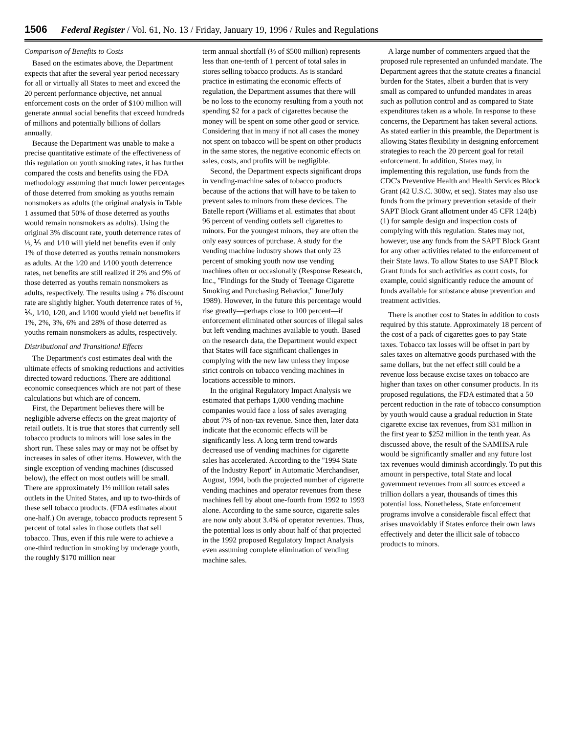1506 Federal Register / Vol. 61, No. 13 / Friday, January 19, 1996 / Rules and Regulations
Comparison of Benefits to Costs
Based on the estimates above, the Department expects that after the several year period necessary for all or virtually all States to meet and exceed the 20 percent performance objective, net annual enforcement costs on the order of $100 million will generate annual social benefits that exceed hundreds of millions and potentially billions of dollars annually.
Because the Department was unable to make a precise quantitative estimate of the effectiveness of this regulation on youth smoking rates, it has further compared the costs and benefits using the FDA methodology assuming that much lower percentages of those deterred from smoking as youths remain nonsmokers as adults (the original analysis in Table 1 assumed that 50% of those deterred as youths would remain nonsmokers as adults). Using the original 3% discount rate, youth deterrence rates of ⅓, ⅕ and 1⁄10 will yield net benefits even if only 1% of those deterred as youths remain nonsmokers as adults. At the 1⁄20 and 1⁄100 youth deterrence rates, net benefits are still realized if 2% and 9% of those deterred as youths remain nonsmokers as adults, respectively. The results using a 7% discount rate are slightly higher. Youth deterrence rates of ⅓, ⅕, 1⁄10, 1⁄20, and 1⁄100 would yield net benefits if 1%, 2%, 3%, 6% and 28% of those deterred as youths remain nonsmokers as adults, respectively.
Distributional and Transitional Effects
The Department's cost estimates deal with the ultimate effects of smoking reductions and activities directed toward reductions. There are additional economic consequences which are not part of these calculations but which are of concern.
First, the Department believes there will be negligible adverse effects on the great majority of retail outlets. It is true that stores that currently sell tobacco products to minors will lose sales in the short run. These sales may or may not be offset by increases in sales of other items. However, with the single exception of vending machines (discussed below), the effect on most outlets will be small. There are approximately 1½ million retail sales outlets in the United States, and up to two-thirds of these sell tobacco products. (FDA estimates about one-half.) On average, tobacco products represent 5 percent of total sales in those outlets that sell tobacco. Thus, even if this rule were to achieve a one-third reduction in smoking by underage youth, the roughly $170 million near
term annual shortfall (⅓ of $500 million) represents less than one-tenth of 1 percent of total sales in stores selling tobacco products. As is standard practice in estimating the economic effects of regulation, the Department assumes that there will be no loss to the economy resulting from a youth not spending $2 for a pack of cigarettes because the money will be spent on some other good or service. Considering that in many if not all cases the money not spent on tobacco will be spent on other products in the same stores, the negative economic effects on sales, costs, and profits will be negligible.
Second, the Department expects significant drops in vending-machine sales of tobacco products because of the actions that will have to be taken to prevent sales to minors from these devices. The Batelle report (Williams et al. estimates that about 96 percent of vending outlets sell cigarettes to minors. For the youngest minors, they are often the only easy sources of purchase. A study for the vending machine industry shows that only 23 percent of smoking youth now use vending machines often or occasionally (Response Research, Inc., ''Findings for the Study of Teenage Cigarette Smoking and Purchasing Behavior,'' June/July 1989). However, in the future this percentage would rise greatly—perhaps close to 100 percent—if enforcement eliminated other sources of illegal sales but left vending machines available to youth. Based on the research data, the Department would expect that States will face significant challenges in complying with the new law unless they impose strict controls on tobacco vending machines in locations accessible to minors.
In the original Regulatory Impact Analysis we estimated that perhaps 1,000 vending machine companies would face a loss of sales averaging about 7% of non-tax revenue. Since then, later data indicate that the economic effects will be significantly less. A long term trend towards decreased use of vending machines for cigarette sales has accelerated. According to the ''1994 State of the Industry Report'' in Automatic Merchandiser, August, 1994, both the projected number of cigarette vending machines and operator revenues from these machines fell by about one-fourth from 1992 to 1993 alone. According to the same source, cigarette sales are now only about 3.4% of operator revenues. Thus, the potential loss is only about half of that projected in the 1992 proposed Regulatory Impact Analysis even assuming complete elimination of vending machine sales.
A large number of commenters argued that the proposed rule represented an unfunded mandate. The Department agrees that the statute creates a financial burden for the States, albeit a burden that is very small as compared to unfunded mandates in areas such as pollution control and as compared to State expenditures taken as a whole. In response to these concerns, the Department has taken several actions. As stated earlier in this preamble, the Department is allowing States flexibility in designing enforcement strategies to reach the 20 percent goal for retail enforcement. In addition, States may, in implementing this regulation, use funds from the CDC's Preventive Health and Health Services Block Grant (42 U.S.C. 300w, et seq). States may also use funds from the primary prevention setaside of their SAPT Block Grant allotment under 45 CFR 124(b)(1) for sample design and inspection costs of complying with this regulation. States may not, however, use any funds from the SAPT Block Grant for any other activities related to the enforcement of their State laws. To allow States to use SAPT Block Grant funds for such activities as court costs, for example, could significantly reduce the amount of funds available for substance abuse prevention and treatment activities.
There is another cost to States in addition to costs required by this statute. Approximately 18 percent of the cost of a pack of cigarettes goes to pay State taxes. Tobacco tax losses will be offset in part by sales taxes on alternative goods purchased with the same dollars, but the net effect still could be a revenue loss because excise taxes on tobacco are higher than taxes on other consumer products. In its proposed regulations, the FDA estimated that a 50 percent reduction in the rate of tobacco consumption by youth would cause a gradual reduction in State cigarette excise tax revenues, from $31 million in the first year to $252 million in the tenth year. As discussed above, the result of the SAMHSA rule would be significantly smaller and any future lost tax revenues would diminish accordingly. To put this amount in perspective, total State and local government revenues from all sources exceed a trillion dollars a year, thousands of times this potential loss. Nonetheless, State enforcement programs involve a considerable fiscal effect that arises unavoidably if States enforce their own laws effectively and deter the illicit sale of tobacco products to minors.